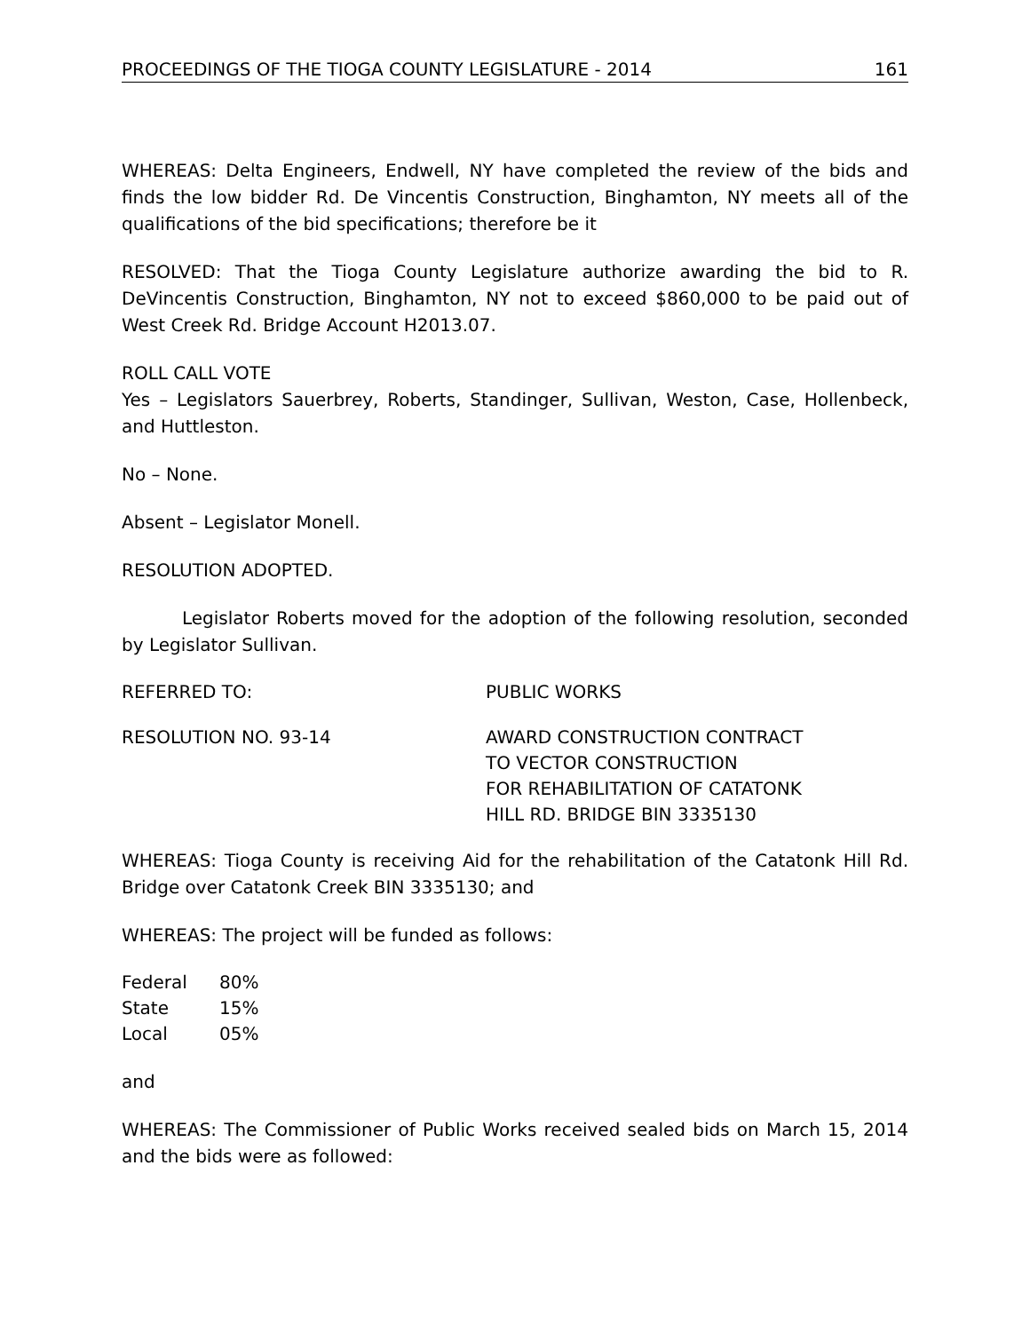PROCEEDINGS OF THE TIOGA COUNTY LEGISLATURE - 2014 161
WHEREAS: Delta Engineers, Endwell, NY have completed the review of the bids and finds the low bidder Rd. De Vincentis Construction, Binghamton, NY meets all of the qualifications of the bid specifications; therefore be it
RESOLVED: That the Tioga County Legislature authorize awarding the bid to R. DeVincentis Construction, Binghamton, NY not to exceed $860,000 to be paid out of West Creek Rd. Bridge Account H2013.07.
ROLL CALL VOTE
Yes – Legislators Sauerbrey, Roberts, Standinger, Sullivan, Weston, Case, Hollenbeck, and Huttleston.
No – None.
Absent – Legislator Monell.
RESOLUTION ADOPTED.
Legislator Roberts moved for the adoption of the following resolution, seconded by Legislator Sullivan.
REFERRED TO: PUBLIC WORKS
RESOLUTION NO. 93-14 AWARD CONSTRUCTION CONTRACT
TO VECTOR CONSTRUCTION
FOR REHABILITATION OF CATATONK
HILL RD. BRIDGE BIN 3335130
WHEREAS: Tioga County is receiving Aid for the rehabilitation of the Catatonk Hill Rd. Bridge over Catatonk Creek BIN 3335130; and
WHEREAS: The project will be funded as follows:
| Federal | 80% |
| State | 15% |
| Local | 05% |
and
WHEREAS: The Commissioner of Public Works received sealed bids on March 15, 2014 and the bids were as followed: